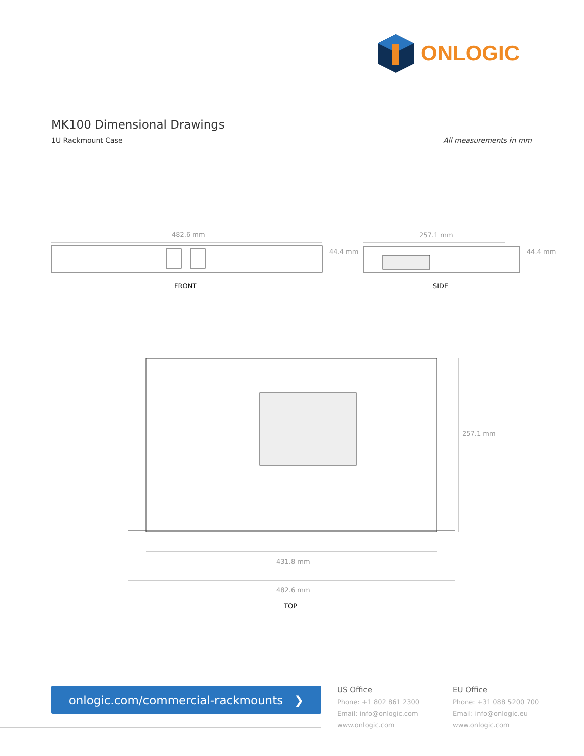ONLOGIC
MK100 Dimensional Drawings
1U Rackmount Case All measurements in mm
482.6 mm
44.4 mm
FRONT
257.1 mm
44.4 mm
SIDE
257.1 mm
431.8 mm
482.6 mm
TOP
onlogic.com/commercial-rackmounts ❯
US Office
Phone: +1 802 861 2300
Email: info@onlogic.com
www.onlogic.com
EU Office
Phone: +31 088 5200 700
Email: info@onlogic.eu
www.onlogic.com